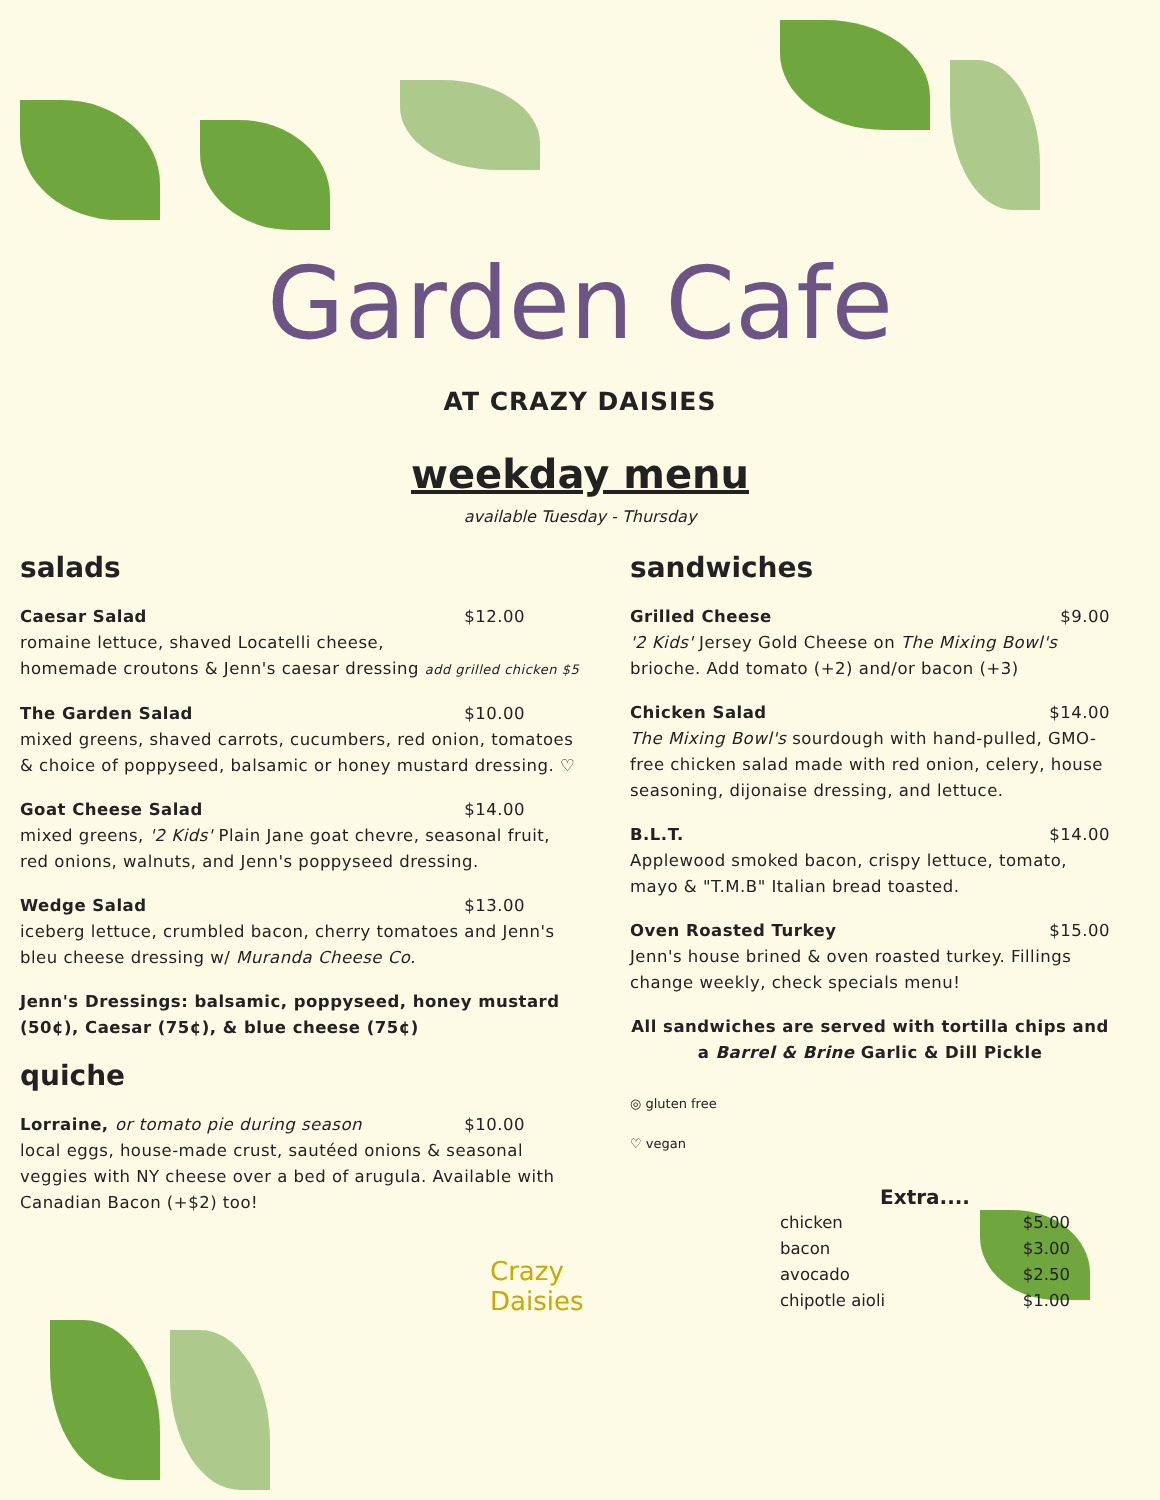Garden Cafe
AT CRAZY DAISIES
weekday menu
available Tuesday - Thursday
salads
Caesar Salad $12.00
romaine lettuce, shaved Locatelli cheese,
homemade croutons & Jenn's caesar dressing add grilled chicken $5
The Garden Salad $10.00
mixed greens, shaved carrots, cucumbers, red onion, tomatoes & choice of poppyseed, balsamic or honey mustard dressing. ♡
Goat Cheese Salad $14.00
mixed greens, '2 Kids' Plain Jane goat chevre, seasonal fruit, red onions, walnuts, and Jenn's poppyseed dressing.
Wedge Salad $13.00
iceberg lettuce, crumbled bacon, cherry tomatoes and Jenn's bleu cheese dressing w/ Muranda Cheese Co.
Jenn's Dressings: balsamic, poppyseed, honey mustard (50¢), Caesar (75¢), & blue cheese (75¢)
quiche
Lorraine, or tomato pie during season $10.00
local eggs, house-made crust, sautéed onions & seasonal veggies with NY cheese over a bed of arugula. Available with Canadian Bacon (+$2) too!
Crazy Daisies
sandwiches
Grilled Cheese $9.00
'2 Kids' Jersey Gold Cheese on The Mixing Bowl's brioche. Add tomato (+2) and/or bacon (+3)
Chicken Salad $14.00
The Mixing Bowl's sourdough with hand-pulled, GMO-free chicken salad made with red onion, celery, house seasoning, dijonaise dressing, and lettuce.
B.L.T. $14.00
Applewood smoked bacon, crispy lettuce, tomato, mayo & "T.M.B" Italian bread toasted.
Oven Roasted Turkey $15.00
Jenn's house brined & oven roasted turkey. Fillings change weekly, check specials menu!
All sandwiches are served with tortilla chips and a Barrel & Brine Garlic & Dill Pickle
◎ gluten free
♡ vegan
Extra....
chicken $5.00
bacon $3.00
avocado $2.50
chipotle aioli $1.00